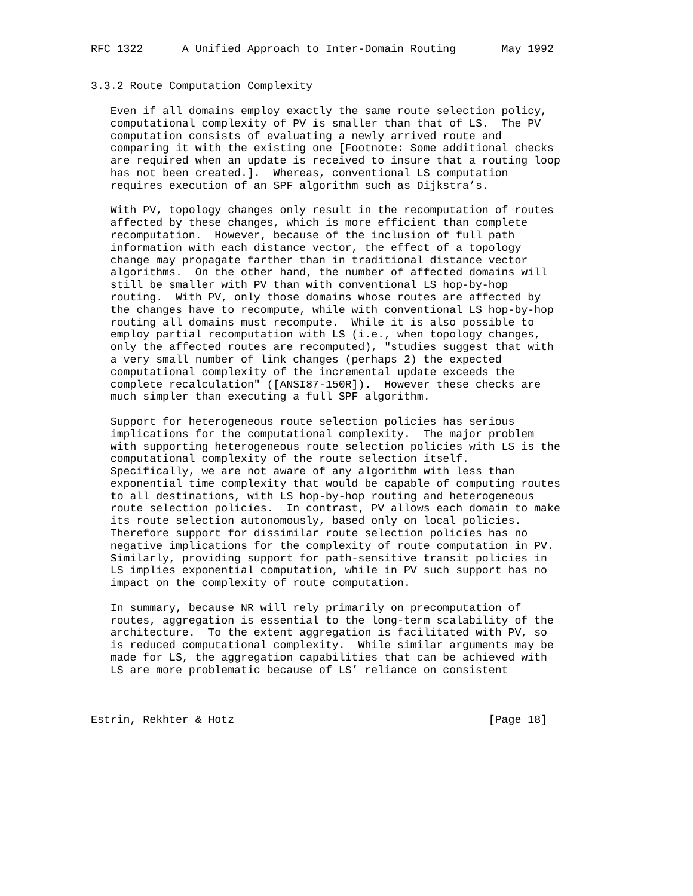RFC 1322      A Unified Approach to Inter-Domain Routing       May 1992


3.3.2 Route Computation Complexity

   Even if all domains employ exactly the same route selection policy,
   computational complexity of PV is smaller than that of LS.  The PV
   computation consists of evaluating a newly arrived route and
   comparing it with the existing one [Footnote: Some additional checks
   are required when an update is received to insure that a routing loop
   has not been created.].  Whereas, conventional LS computation
   requires execution of an SPF algorithm such as Dijkstra’s.

   With PV, topology changes only result in the recomputation of routes
   affected by these changes, which is more efficient than complete
   recomputation.  However, because of the inclusion of full path
   information with each distance vector, the effect of a topology
   change may propagate farther than in traditional distance vector
   algorithms.  On the other hand, the number of affected domains will
   still be smaller with PV than with conventional LS hop-by-hop
   routing.  With PV, only those domains whose routes are affected by
   the changes have to recompute, while with conventional LS hop-by-hop
   routing all domains must recompute.  While it is also possible to
   employ partial recomputation with LS (i.e., when topology changes,
   only the affected routes are recomputed), "studies suggest that with
   a very small number of link changes (perhaps 2) the expected
   computational complexity of the incremental update exceeds the
   complete recalculation" ([ANSI87-150R]).  However these checks are
   much simpler than executing a full SPF algorithm.

   Support for heterogeneous route selection policies has serious
   implications for the computational complexity.  The major problem
   with supporting heterogeneous route selection policies with LS is the
   computational complexity of the route selection itself.
   Specifically, we are not aware of any algorithm with less than
   exponential time complexity that would be capable of computing routes
   to all destinations, with LS hop-by-hop routing and heterogeneous
   route selection policies.  In contrast, PV allows each domain to make
   its route selection autonomously, based only on local policies.
   Therefore support for dissimilar route selection policies has no
   negative implications for the complexity of route computation in PV.
   Similarly, providing support for path-sensitive transit policies in
   LS implies exponential computation, while in PV such support has no
   impact on the complexity of route computation.

   In summary, because NR will rely primarily on precomputation of
   routes, aggregation is essential to the long-term scalability of the
   architecture.  To the extent aggregation is facilitated with PV, so
   is reduced computational complexity.  While similar arguments may be
   made for LS, the aggregation capabilities that can be achieved with
   LS are more problematic because of LS’ reliance on consistent



Estrin, Rekhter & Hotz                                       [Page 18]